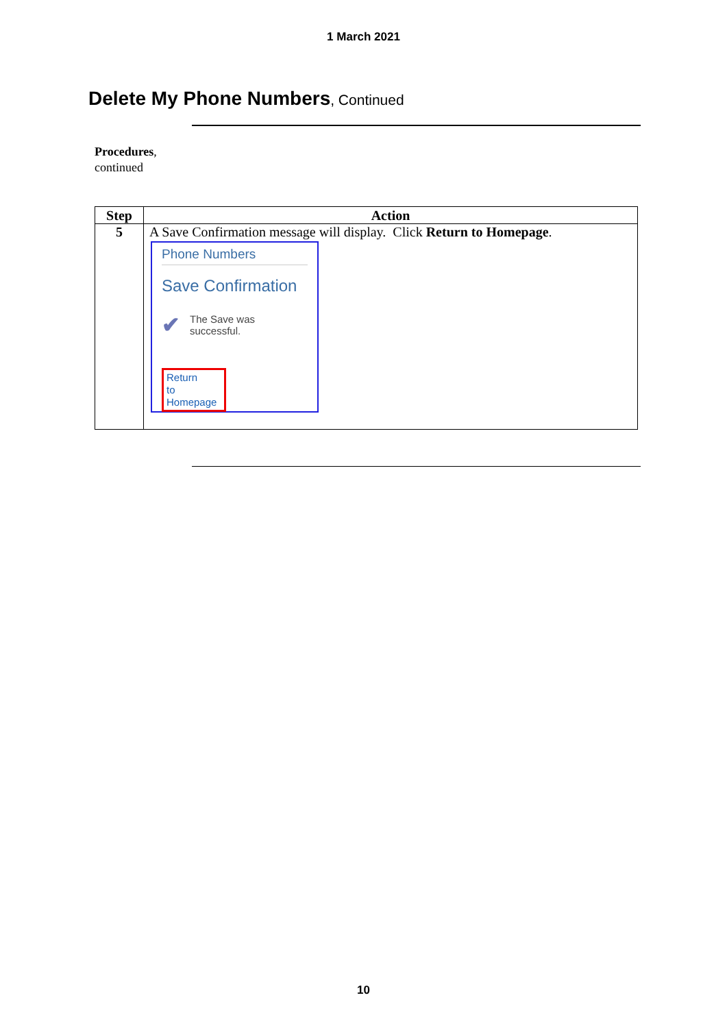1 March 2021
Delete My Phone Numbers, Continued
Procedures,
continued
| Step | Action |
| --- | --- |
| 5 | A Save Confirmation message will display. Click Return to Homepage . Phone Numbers Save Confirmation ✔ The Save was successful. Return to Homepage |
10